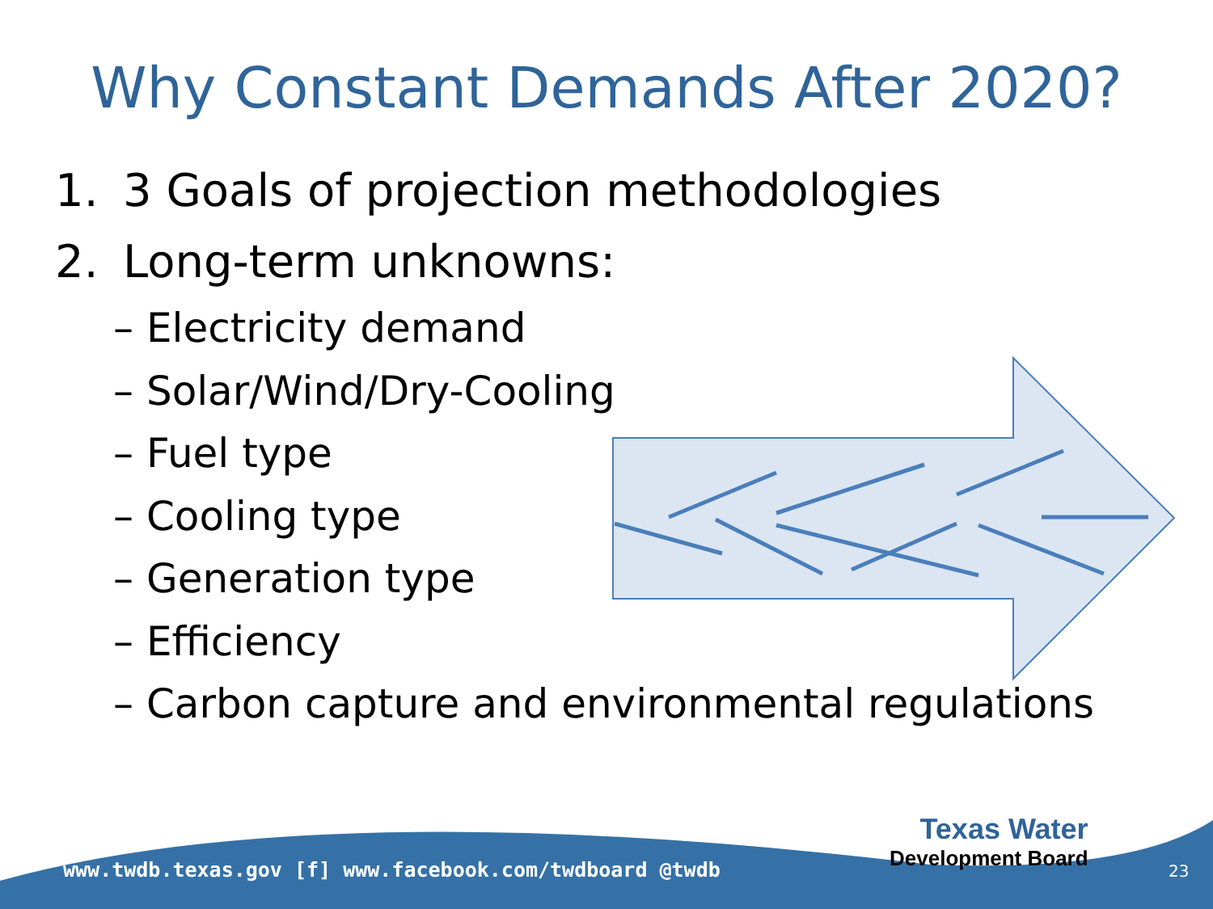Why Constant Demands After 2020?
1. 3 Goals of projection methodologies
2. Long-term unknowns:
– Electricity demand
– Solar/Wind/Dry-Cooling
– Fuel type
– Cooling type
– Generation type
– Efficiency
– Carbon capture and environmental regulations
www.twdb.texas.gov [f] www.facebook.com/twdboard @twdb
Texas Water
Development Board
23